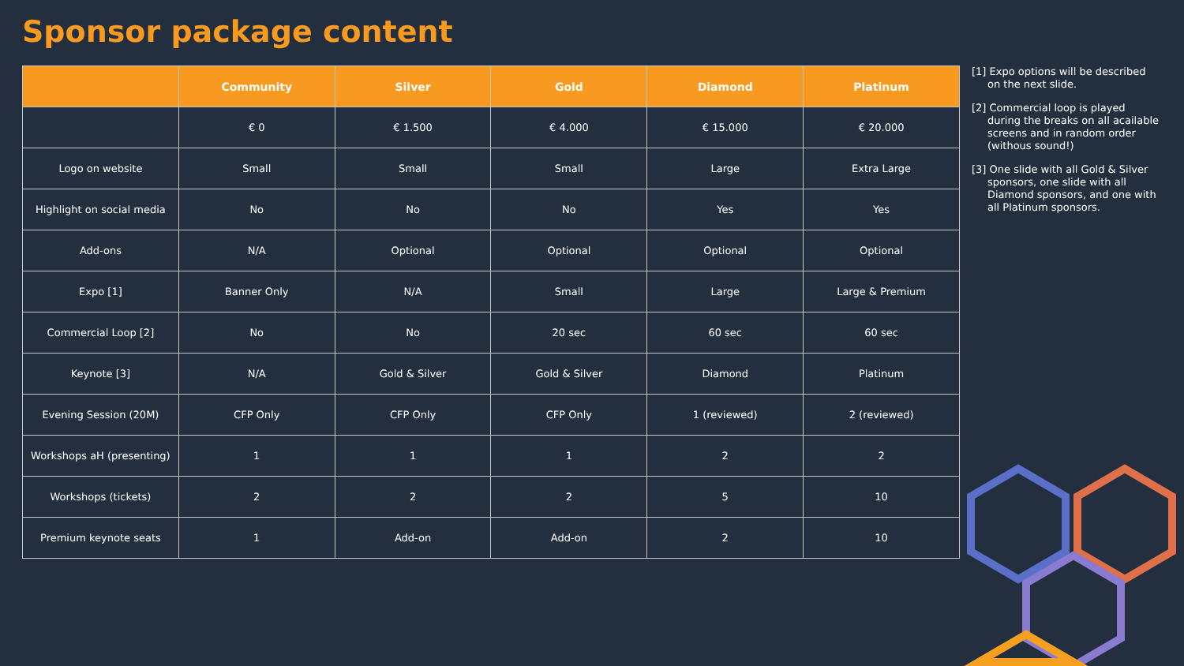Sponsor package content
| | Community | Silver | Gold | Diamond | Platinum |
| --- | --- | --- | --- | --- | --- |
| | € 0 | € 1.500 | € 4.000 | € 15.000 | € 20.000 |
| Logo on website | Small | Small | Small | Large | Extra Large |
| Highlight on social media | No | No | No | Yes | Yes |
| Add-ons | N/A | Optional | Optional | Optional | Optional |
| Expo [1] | Banner Only | N/A | Small | Large | Large & Premium |
| Commercial Loop [2] | No | No | 20 sec | 60 sec | 60 sec |
| Keynote [3] | N/A | Gold & Silver | Gold & Silver | Diamond | Platinum |
| Evening Session (20M) | CFP Only | CFP Only | CFP Only | 1 (reviewed) | 2 (reviewed) |
| Workshops aH (presenting) | 1 | 1 | 1 | 2 | 2 |
| Workshops (tickets) | 2 | 2 | 2 | 5 | 10 |
| Premium keynote seats | 1 | Add-on | Add-on | 2 | 10 |
[1] Expo options will be described on the next slide.
[2] Commercial loop is played during the breaks on all acailable screens and in random order (withous sound!)
[3] One slide with all Gold & Silver sponsors, one slide with all Diamond sponsors, and one with all Platinum sponsors.